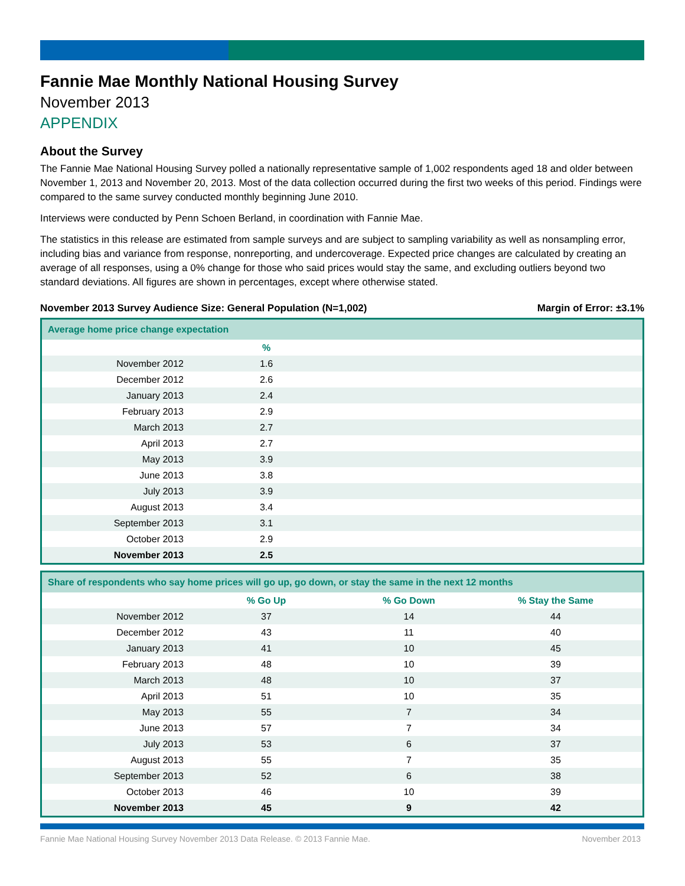Fannie Mae Monthly National Housing Survey
November 2013
APPENDIX
About the Survey
The Fannie Mae National Housing Survey polled a nationally representative sample of 1,002 respondents aged 18 and older between November 1, 2013 and November 20, 2013. Most of the data collection occurred during the first two weeks of this period. Findings were compared to the same survey conducted monthly beginning June 2010.
Interviews were conducted by Penn Schoen Berland, in coordination with Fannie Mae.
The statistics in this release are estimated from sample surveys and are subject to sampling variability as well as nonsampling error, including bias and variance from response, nonreporting, and undercoverage. Expected price changes are calculated by creating an average of all responses, using a 0% change for those who said prices would stay the same, and excluding outliers beyond two standard deviations. All figures are shown in percentages, except where otherwise stated.
November 2013 Survey Audience Size: General Population (N=1,002) Margin of Error: ±3.1%
| Average home price change expectation | | |
| --- | --- | --- |
| | % | |
| November 2012 | 1.6 | |
| December 2012 | 2.6 | |
| January 2013 | 2.4 | |
| February 2013 | 2.9 | |
| March 2013 | 2.7 | |
| April 2013 | 2.7 | |
| May 2013 | 3.9 | |
| June 2013 | 3.8 | |
| July 2013 | 3.9 | |
| August 2013 | 3.4 | |
| September 2013 | 3.1 | |
| October 2013 | 2.9 | |
| November 2013 | 2.5 | |
| Share of respondents who say home prices will go up, go down, or stay the same in the next 12 months | | | |
| --- | --- | --- | --- |
| | % Go Up | % Go Down | % Stay the Same |
| November 2012 | 37 | 14 | 44 |
| December 2012 | 43 | 11 | 40 |
| January 2013 | 41 | 10 | 45 |
| February 2013 | 48 | 10 | 39 |
| March 2013 | 48 | 10 | 37 |
| April 2013 | 51 | 10 | 35 |
| May 2013 | 55 | 7 | 34 |
| June 2013 | 57 | 7 | 34 |
| July 2013 | 53 | 6 | 37 |
| August 2013 | 55 | 7 | 35 |
| September 2013 | 52 | 6 | 38 |
| October 2013 | 46 | 10 | 39 |
| November 2013 | 45 | 9 | 42 |
Fannie Mae National Housing Survey November 2013 Data Release. © 2013 Fannie Mae. November 2013